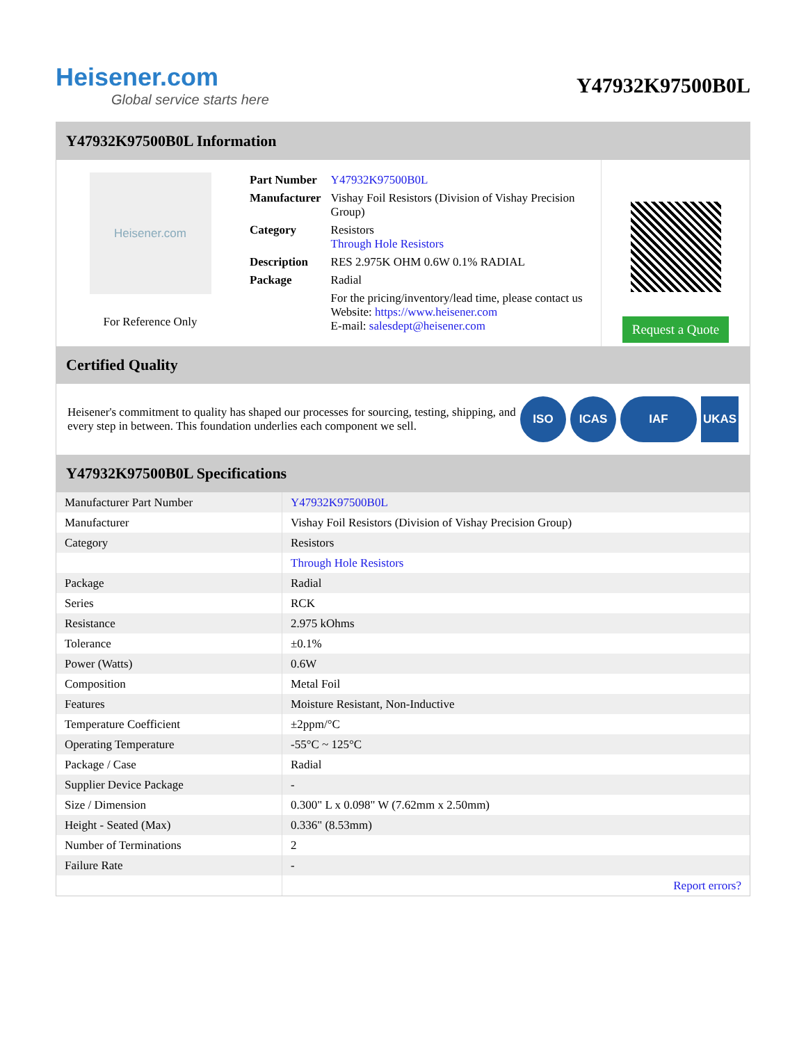Heisener.com
Global service starts here
Y47932K97500B0L
Y47932K97500B0L Information
Heisener.com
For Reference Only
| Part Number | Y47932K97500B0L |
| Manufacturer | Vishay Foil Resistors (Division of Vishay Precision Group) |
| Category | Resistors Through Hole Resistors |
| Description | RES 2.975K OHM 0.6W 0.1% RADIAL |
| Package | Radial |
| | For the pricing/inventory/lead time, please contact us Website: https://www.heisener.com E-mail: salesdept@heisener.com |
Request a Quote
Certified Quality
Heisener's commitment to quality has shaped our processes for sourcing, testing, shipping, and every step in between. This foundation underlies each component we sell.
ISO ICAS IAF UKAS
Y47932K97500B0L Specifications
| Manufacturer Part Number | Y47932K97500B0L |
| Manufacturer | Vishay Foil Resistors (Division of Vishay Precision Group) |
| Category | Resistors |
| | Through Hole Resistors |
| Package | Radial |
| Series | RCK |
| Resistance | 2.975 kOhms |
| Tolerance | ±0.1% |
| Power (Watts) | 0.6W |
| Composition | Metal Foil |
| Features | Moisture Resistant, Non-Inductive |
| Temperature Coefficient | ±2ppm/°C |
| Operating Temperature | -55°C ~ 125°C |
| Package / Case | Radial |
| Supplier Device Package | - |
| Size / Dimension | 0.300" L x 0.098" W (7.62mm x 2.50mm) |
| Height - Seated (Max) | 0.336" (8.53mm) |
| Number of Terminations | 2 |
| Failure Rate | - |
| | Report errors? |